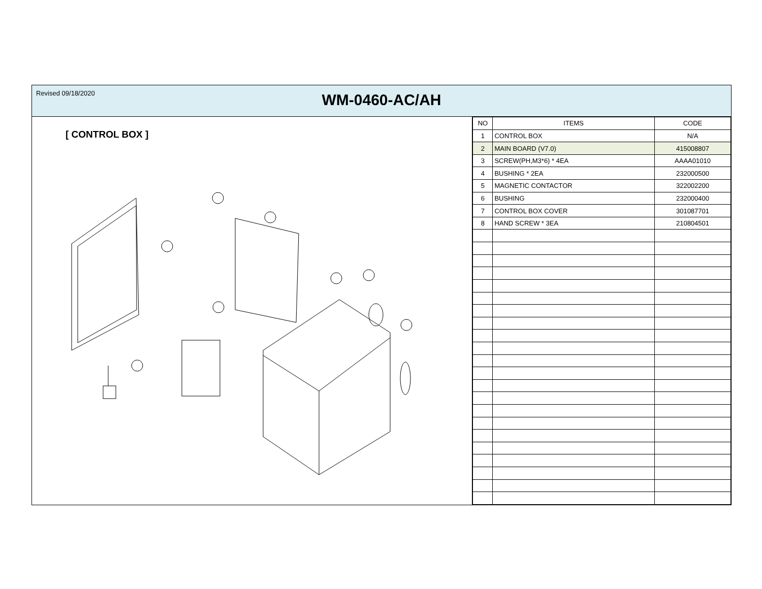Revised 09/18/2020
WM-0460-AC/AH
[ CONTROL BOX ]
| NO | ITEMS | CODE |
| --- | --- | --- |
| 1 | CONTROL BOX | N/A |
| 2 | MAIN BOARD (V7.0) | 415008807 |
| 3 | SCREW(PH,M3*6) * 4EA | AAAA01010 |
| 4 | BUSHING * 2EA | 232000500 |
| 5 | MAGNETIC CONTACTOR | 322002200 |
| 6 | BUSHING | 232000400 |
| 7 | CONTROL BOX COVER | 301087701 |
| 8 | HAND SCREW * 3EA | 210804501 |